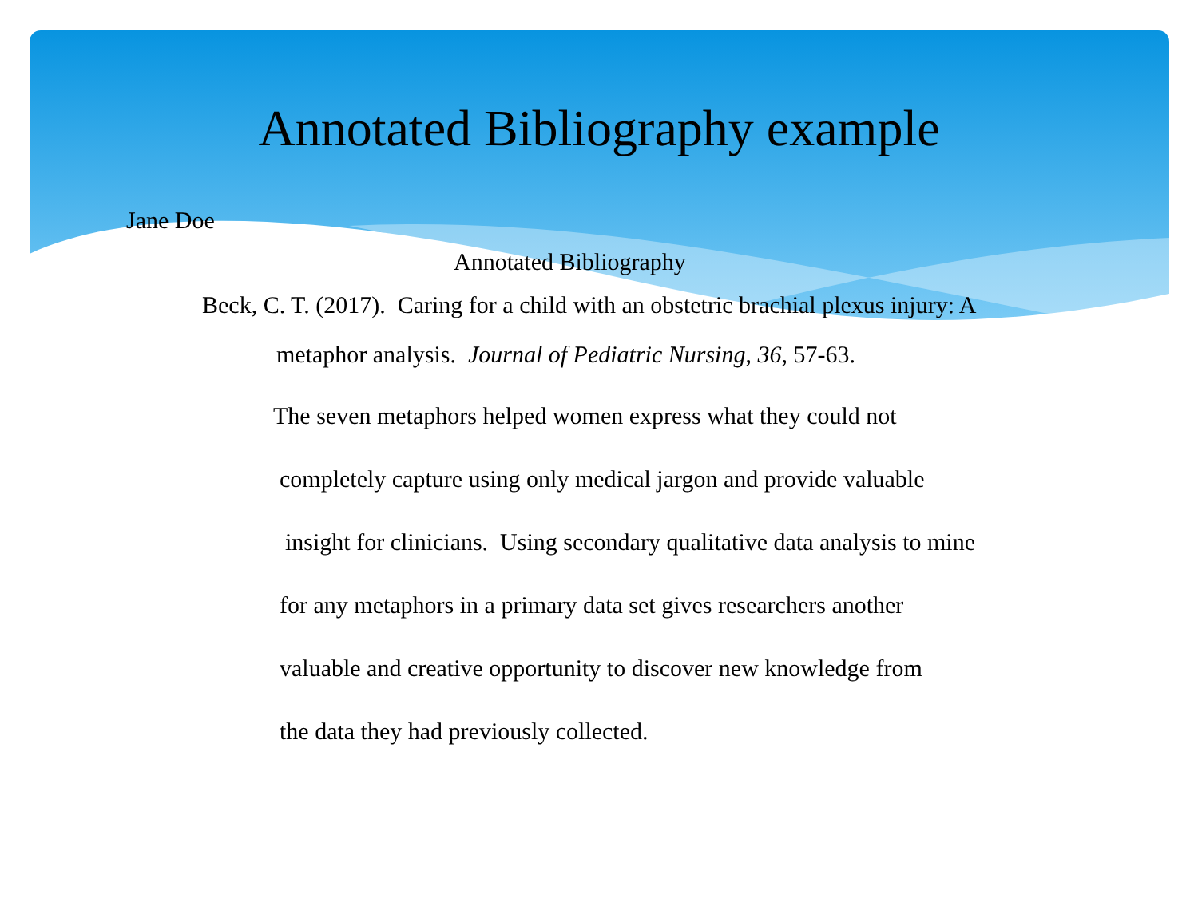Annotated Bibliography example
Jane Doe
Annotated Bibliography
Beck, C. T. (2017). Caring for a child with an obstetric brachial plexus injury: A
metaphor analysis. Journal of Pediatric Nursing, 36, 57-63.
The seven metaphors helped women express what they could not
completely capture using only medical jargon and provide valuable
insight for clinicians. Using secondary qualitative data analysis to mine
for any metaphors in a primary data set gives researchers another
valuable and creative opportunity to discover new knowledge from
the data they had previously collected.